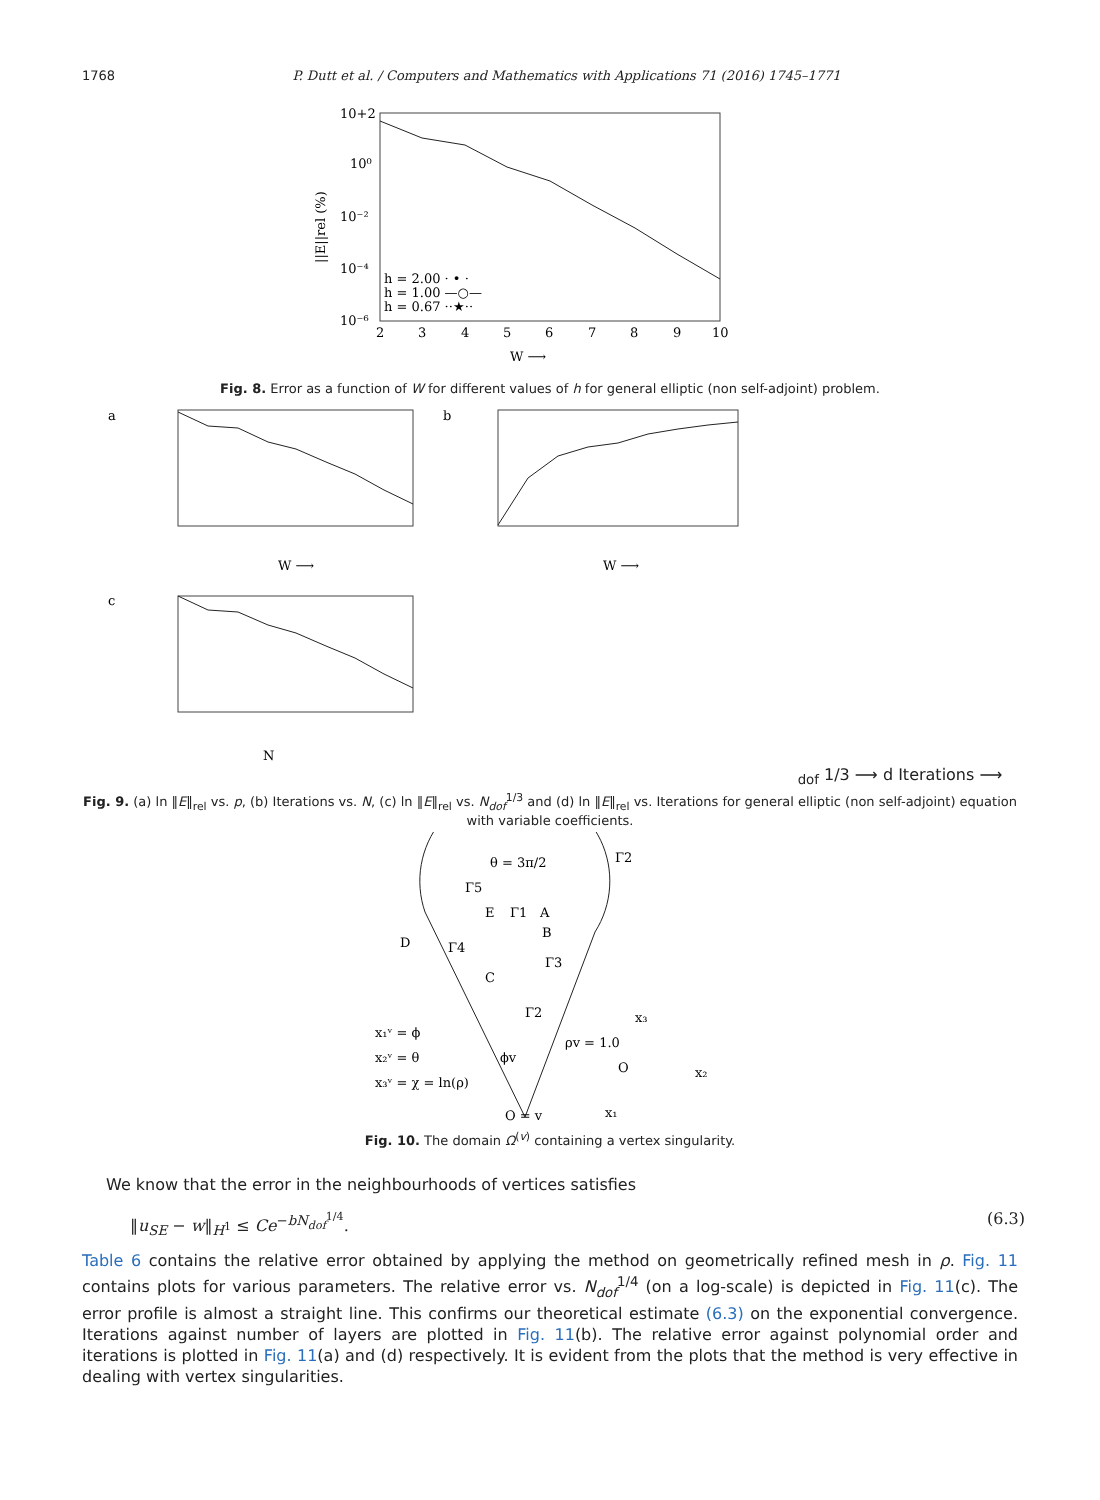1768 P. Dutt et al. / Computers and Mathematics with Applications 71 (2016) 1745–1771
10+2
10⁰
10⁻²
10⁻⁴
10⁻⁶
2
3
4
5
6
7
8
9
10
W ⟶
||E||rel (%)
h = 2.00 · • ·
h = 1.00 —○—
h = 0.67 ··★··
Fig. 8. Error as a function of W for different values of h for general elliptic (non self-adjoint) problem.
a
W ⟶
b
W ⟶
c
Ndof 1/3 ⟶
d
Iterations ⟶
Fig. 9. (a) ln ‖E‖<sub>rel</sub> vs. p, (b) Iterations vs. N, (c) ln ‖E‖<sub>rel</sub> vs. N<sub>dof</sub><sup>1/3</sup> and (d) ln ‖E‖<sub>rel</sub> vs. Iterations for general elliptic (non self-adjoint) equation with variable coefficients.
θ = 3π/2
Γ2
Γ5
E
Γ1
A
B
D
Γ4
C
Γ3
Γ2
x₁ᵛ = ϕ
x₂ᵛ = θ
x₃ᵛ = χ = ln(ρ)
ϕv
ρv = 1.0
O = v
x₃
O
x₂
x₁
Fig. 10. The domain Ω<sup>(v)</sup> containing a vertex singularity.
We know that the error in the neighbourhoods of vertices satisfies
‖u<sub>SE</sub> − w‖<sub>H<sup>1</sup></sub> ≤ Ce<sup>−bN<sub>dof</sub><sup>1/4</sup></sup>. (6.3)
Table 6 contains the relative error obtained by applying the method on geometrically refined mesh in ρ. Fig. 11 contains plots for various parameters. The relative error vs. N<sub>dof</sub><sup>1/4</sup> (on a log-scale) is depicted in Fig. 11(c). The error profile is almost a straight line. This confirms our theoretical estimate (6.3) on the exponential convergence. Iterations against number of layers are plotted in Fig. 11(b). The relative error against polynomial order and iterations is plotted in Fig. 11(a) and (d) respectively. It is evident from the plots that the method is very effective in dealing with vertex singularities.